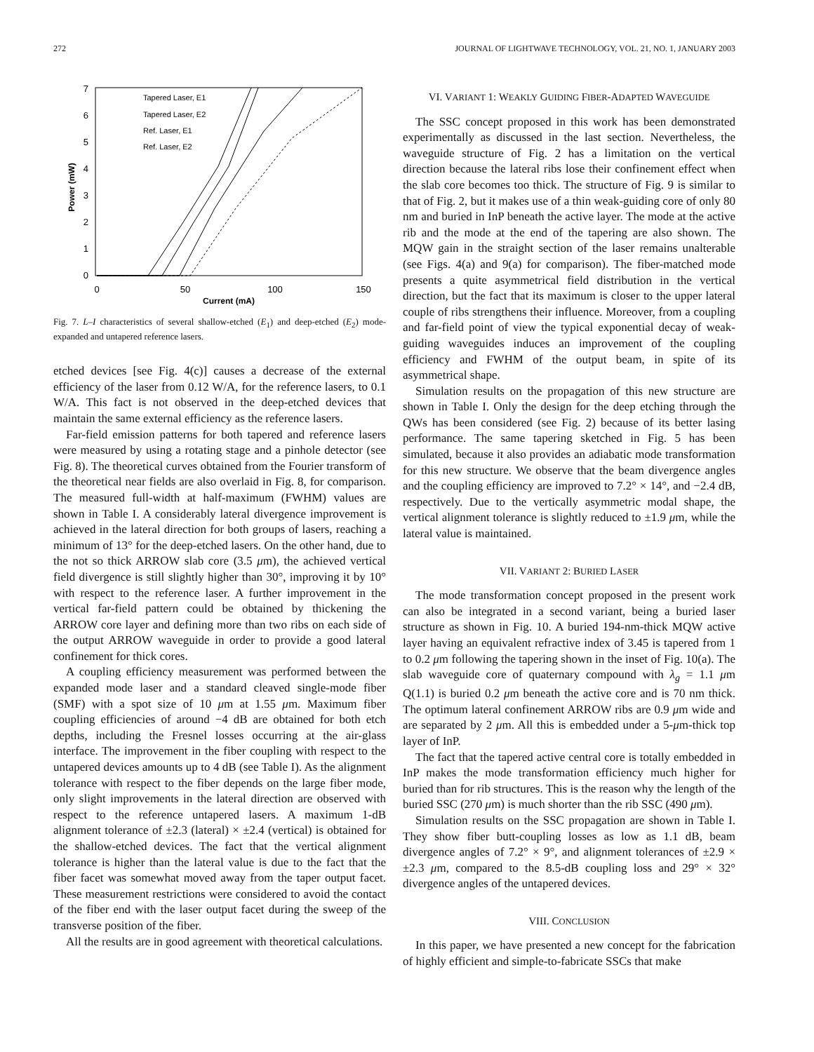272 JOURNAL OF LIGHTWAVE TECHNOLOGY, VOL. 21, NO. 1, JANUARY 2003
0
1
2
3
4
5
6
7
0
50
100
150
Current (mA)
Power (mW)
Tapered Laser, E1
Tapered Laser, E2
Ref. Laser, E1
Ref. Laser, E2
Fig. 7. L–I characteristics of several shallow-etched (E<sub>1</sub>) and deep-etched (E<sub>2</sub>) mode-expanded and untapered reference lasers.
etched devices [see Fig. 4(c)] causes a decrease of the external efficiency of the laser from 0.12 W/A, for the reference lasers, to 0.1 W/A. This fact is not observed in the deep-etched devices that maintain the same external efficiency as the reference lasers.
Far-field emission patterns for both tapered and reference lasers were measured by using a rotating stage and a pinhole detector (see Fig. 8). The theoretical curves obtained from the Fourier transform of the theoretical near fields are also overlaid in Fig. 8, for comparison. The measured full-width at half-maximum (FWHM) values are shown in Table I. A considerably lateral divergence improvement is achieved in the lateral direction for both groups of lasers, reaching a minimum of 13° for the deep-etched lasers. On the other hand, due to the not so thick ARROW slab core (3.5 μm), the achieved vertical field divergence is still slightly higher than 30°, improving it by 10° with respect to the reference laser. A further improvement in the vertical far-field pattern could be obtained by thickening the ARROW core layer and defining more than two ribs on each side of the output ARROW waveguide in order to provide a good lateral confinement for thick cores.
A coupling efficiency measurement was performed between the expanded mode laser and a standard cleaved single-mode fiber (SMF) with a spot size of 10 μm at 1.55 μm. Maximum fiber coupling efficiencies of around −4 dB are obtained for both etch depths, including the Fresnel losses occurring at the air-glass interface. The improvement in the fiber coupling with respect to the untapered devices amounts up to 4 dB (see Table I). As the alignment tolerance with respect to the fiber depends on the large fiber mode, only slight improvements in the lateral direction are observed with respect to the reference untapered lasers. A maximum 1-dB alignment tolerance of ±2.3 (lateral) × ±2.4 (vertical) is obtained for the shallow-etched devices. The fact that the vertical alignment tolerance is higher than the lateral value is due to the fact that the fiber facet was somewhat moved away from the taper output facet. These measurement restrictions were considered to avoid the contact of the fiber end with the laser output facet during the sweep of the transverse position of the fiber.
All the results are in good agreement with theoretical calculations.
VI. VARIANT 1: WEAKLY GUIDING FIBER-ADAPTED WAVEGUIDE
The SSC concept proposed in this work has been demonstrated experimentally as discussed in the last section. Nevertheless, the waveguide structure of Fig. 2 has a limitation on the vertical direction because the lateral ribs lose their confinement effect when the slab core becomes too thick. The structure of Fig. 9 is similar to that of Fig. 2, but it makes use of a thin weak-guiding core of only 80 nm and buried in InP beneath the active layer. The mode at the active rib and the mode at the end of the tapering are also shown. The MQW gain in the straight section of the laser remains unalterable (see Figs. 4(a) and 9(a) for comparison). The fiber-matched mode presents a quite asymmetrical field distribution in the vertical direction, but the fact that its maximum is closer to the upper lateral couple of ribs strengthens their influence. Moreover, from a coupling and far-field point of view the typical exponential decay of weak-guiding waveguides induces an improvement of the coupling efficiency and FWHM of the output beam, in spite of its asymmetrical shape.
Simulation results on the propagation of this new structure are shown in Table I. Only the design for the deep etching through the QWs has been considered (see Fig. 2) because of its better lasing performance. The same tapering sketched in Fig. 5 has been simulated, because it also provides an adiabatic mode transformation for this new structure. We observe that the beam divergence angles and the coupling efficiency are improved to 7.2° × 14°, and −2.4 dB, respectively. Due to the vertically asymmetric modal shape, the vertical alignment tolerance is slightly reduced to ±1.9 μm, while the lateral value is maintained.
VII. VARIANT 2: BURIED LASER
The mode transformation concept proposed in the present work can also be integrated in a second variant, being a buried laser structure as shown in Fig. 10. A buried 194-nm-thick MQW active layer having an equivalent refractive index of 3.45 is tapered from 1 to 0.2 μm following the tapering shown in the inset of Fig. 10(a). The slab waveguide core of quaternary compound with λ<sub>g</sub> = 1.1 μm Q(1.1) is buried 0.2 μm beneath the active core and is 70 nm thick. The optimum lateral confinement ARROW ribs are 0.9 μm wide and are separated by 2 μm. All this is embedded under a 5-μm-thick top layer of InP.
The fact that the tapered active central core is totally embedded in InP makes the mode transformation efficiency much higher for buried than for rib structures. This is the reason why the length of the buried SSC (270 μm) is much shorter than the rib SSC (490 μm).
Simulation results on the SSC propagation are shown in Table I. They show fiber butt-coupling losses as low as 1.1 dB, beam divergence angles of 7.2° × 9°, and alignment tolerances of ±2.9 × ±2.3 μm, compared to the 8.5-dB coupling loss and 29° × 32° divergence angles of the untapered devices.
VIII. CONCLUSION
In this paper, we have presented a new concept for the fabrication of highly efficient and simple-to-fabricate SSCs that make